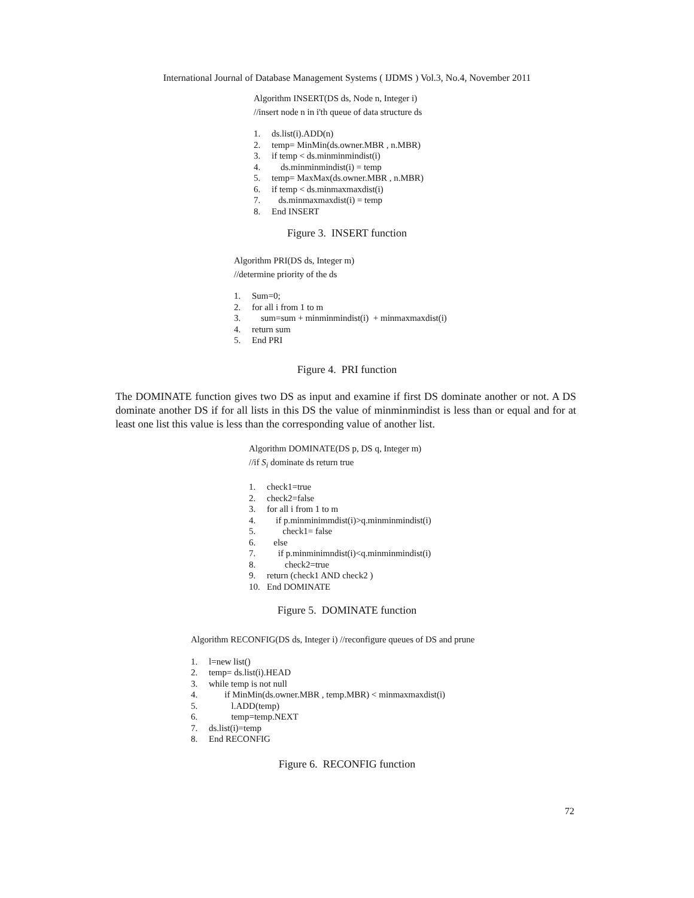International Journal of Database Management Systems ( IJDMS ) Vol.3, No.4, November 2011
Algorithm INSERT(DS ds, Node n, Integer i)
//insert node n in i'th queue of data structure ds
1. ds.list(i).ADD(n)
2. temp= MinMin(ds.owner.MBR , n.MBR)
3. if temp < ds.minminmindist(i)
4. ds.minminmindist(i) = temp
5. temp= MaxMax(ds.owner.MBR , n.MBR)
6. if temp < ds.minmaxmaxdist(i)
7. ds.minmaxmaxdist(i) = temp
8. End INSERT
Figure 3. INSERT function
Algorithm PRI(DS ds, Integer m)
//determine priority of the ds
1. Sum=0;
2. for all i from 1 to m
3. sum=sum + minminmindist(i) + minmaxmaxdist(i)
4. return sum
5. End PRI
Figure 4. PRI function
The DOMINATE function gives two DS as input and examine if first DS dominate another or not. A DS dominate another DS if for all lists in this DS the value of minminmindist is less than or equal and for at least one list this value is less than the corresponding value of another list.
Algorithm DOMINATE(DS p, DS q, Integer m)
//if S<sub>i</sub> dominate ds return true
1. check1=true
2. check2=false
3. for all i from 1 to m
4. if p.minminimmdist(i)>q.minminmindist(i)
5. check1= false
6. else
7. if p.minminimndist(i)<q.minminmindist(i)
8. check2=true
9. return (check1 AND check2 )
10. End DOMINATE
Figure 5. DOMINATE function
Algorithm RECONFIG(DS ds, Integer i) //reconfigure queues of DS and prune
1. l=new list()
2. temp= ds.list(i).HEAD
3. while temp is not null
4. if MinMin(ds.owner.MBR , temp.MBR) < minmaxmaxdist(i)
5. l.ADD(temp)
6. temp=temp.NEXT
7. ds.list(i)=temp
8. End RECONFIG
Figure 6. RECONFIG function
72